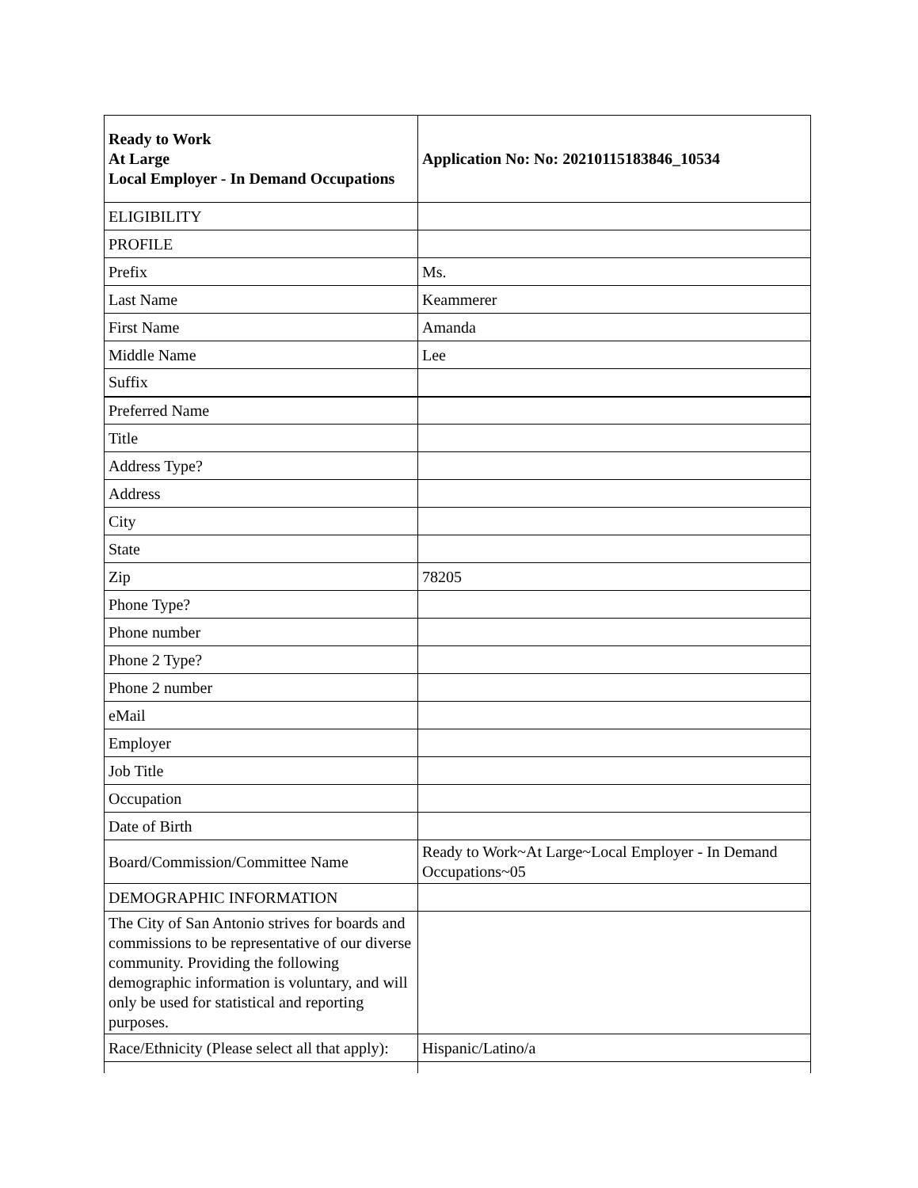| Ready to Work At Large Local Employer - In Demand Occupations | Application No: No: 20210115183846_10534 |
| ELIGIBILITY | |
| PROFILE | |
| Prefix | Ms. |
| Last Name | Keammerer |
| First Name | Amanda |
| Middle Name | Lee |
| Suffix | |
| Preferred Name | |
| Title | |
| Address Type? | |
| Address | |
| City | |
| State | |
| Zip | 78205 |
| Phone Type? | |
| Phone number | |
| Phone 2 Type? | |
| Phone 2 number | |
| eMail | |
| Employer | |
| Job Title | |
| Occupation | |
| Date of Birth | |
| Board/Commission/Committee Name | Ready to Work~At Large~Local Employer - In Demand Occupations~05 |
| DEMOGRAPHIC INFORMATION | |
| The City of San Antonio strives for boards and commissions to be representative of our diverse community. Providing the following demographic information is voluntary, and will only be used for statistical and reporting purposes. | |
| Race/Ethnicity (Please select all that apply): | Hispanic/Latino/a |